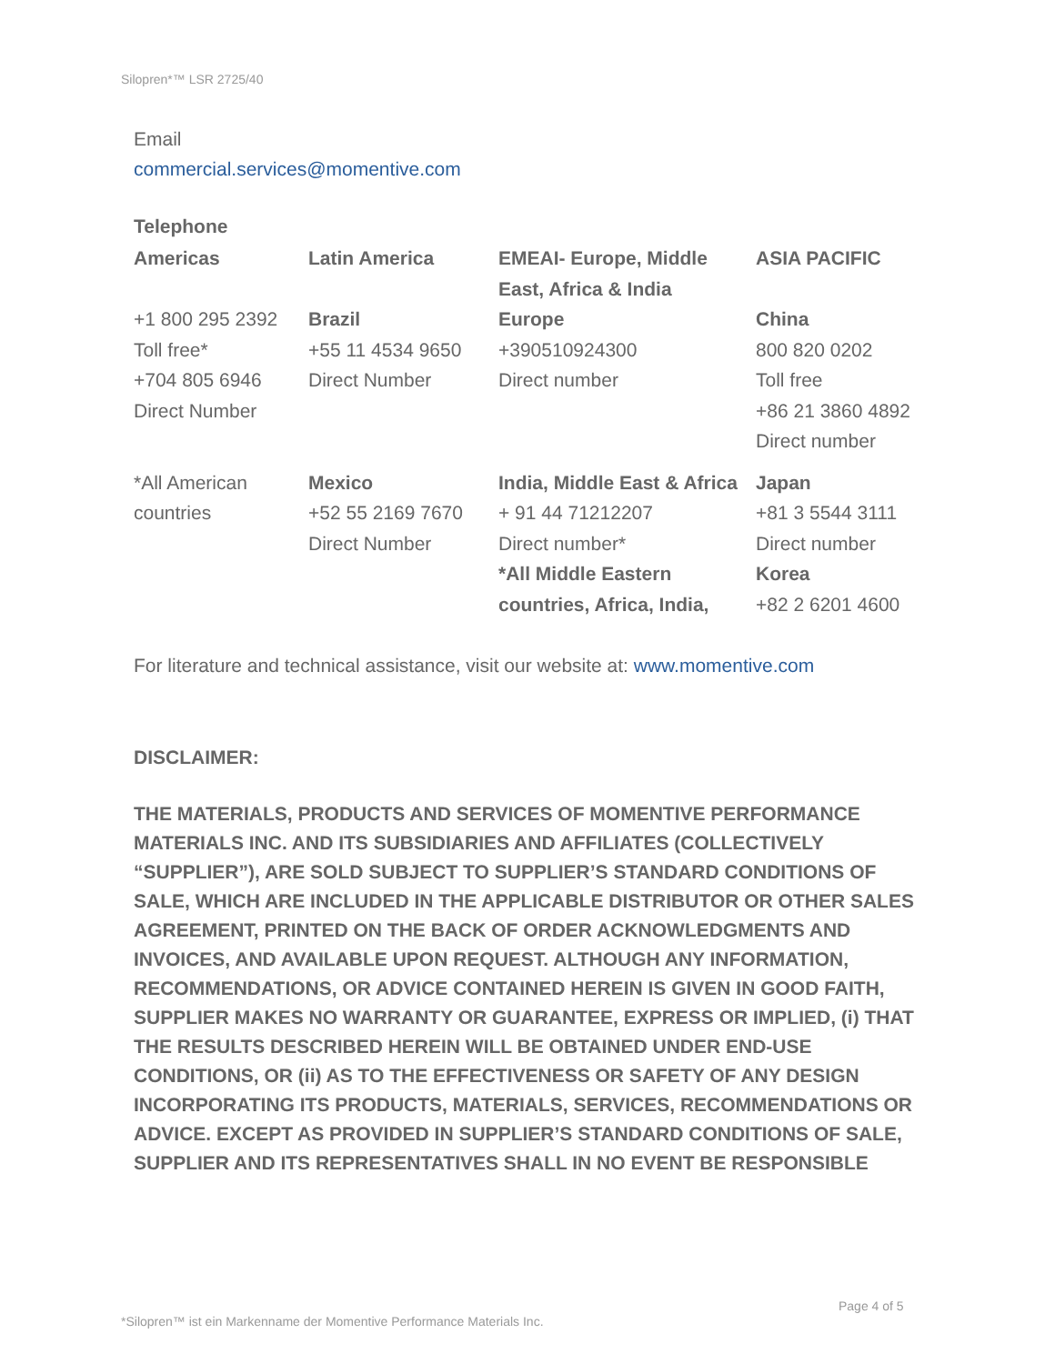Silopren*™ LSR 2725/40
Email
commercial.services@momentive.com
Telephone
| Americas | Latin America | EMEAI- Europe, Middle East, Africa & India | ASIA PACIFIC |
| +1 800 295 2392 Toll free* +704 805 6946 Direct Number | Brazil +55 11 4534 9650 Direct Number | Europe +390510924300 Direct number | China 800 820 0202 Toll free +86 21 3860 4892 Direct number |
| *All American countries | Mexico +52 55 2169 7670 Direct Number | India, Middle East & Africa + 91 44 71212207 Direct number* *All Middle Eastern countries, Africa, India, | Japan +81 3 5544 3111 Direct number Korea +82 2 6201 4600 |
For literature and technical assistance, visit our website at: www.momentive.com
DISCLAIMER:
THE MATERIALS, PRODUCTS AND SERVICES OF MOMENTIVE PERFORMANCE MATERIALS INC. AND ITS SUBSIDIARIES AND AFFILIATES (COLLECTIVELY “SUPPLIER”), ARE SOLD SUBJECT TO SUPPLIER’S STANDARD CONDITIONS OF SALE, WHICH ARE INCLUDED IN THE APPLICABLE DISTRIBUTOR OR OTHER SALES AGREEMENT, PRINTED ON THE BACK OF ORDER ACKNOWLEDGMENTS AND INVOICES, AND AVAILABLE UPON REQUEST. ALTHOUGH ANY INFORMATION, RECOMMENDATIONS, OR ADVICE CONTAINED HEREIN IS GIVEN IN GOOD FAITH, SUPPLIER MAKES NO WARRANTY OR GUARANTEE, EXPRESS OR IMPLIED, (i) THAT THE RESULTS DESCRIBED HEREIN WILL BE OBTAINED UNDER END-USE CONDITIONS, OR (ii) AS TO THE EFFECTIVENESS OR SAFETY OF ANY DESIGN INCORPORATING ITS PRODUCTS, MATERIALS, SERVICES, RECOMMENDATIONS OR ADVICE. EXCEPT AS PROVIDED IN SUPPLIER’S STANDARD CONDITIONS OF SALE, SUPPLIER AND ITS REPRESENTATIVES SHALL IN NO EVENT BE RESPONSIBLE
Page 4 of 5
*Silopren™ ist ein Markenname der Momentive Performance Materials Inc.